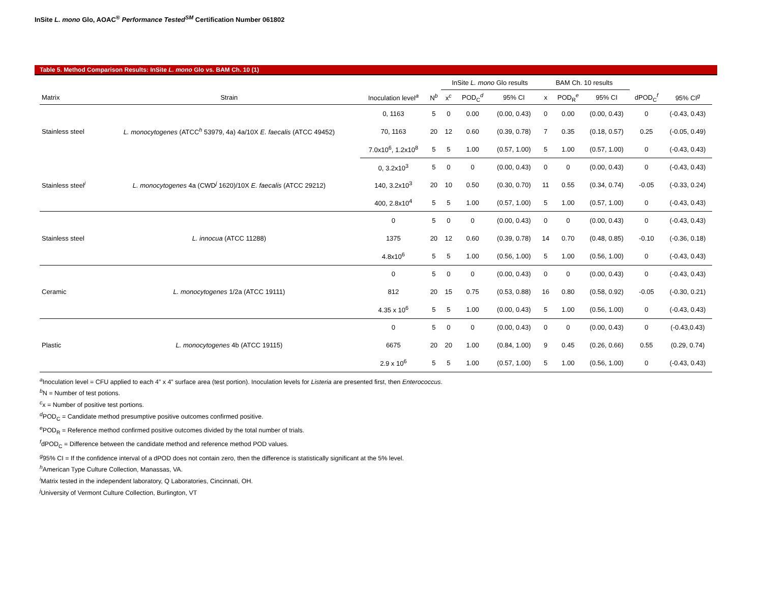InSite L. mono Glo, AOAC<sup>®</sup> Performance Tested<sup>SM</sup> Certification Number 061802
Table 5. Method Comparison Results: InSite L. mono Glo vs. BAM Ch. 10 (1)
| | | | | InSite L. mono Glo results | | | BAM Ch. 10 results | | | | |
| --- | --- | --- | --- | --- | --- | --- | --- | --- | --- | --- | --- |
| Matrix | Strain | Inoculation level<sup>a</sup> | N<sup>b</sup> | x<sup>c</sup> | POD<sub>C</sub><sup>d</sup> | 95% CI | x | POD<sub>R</sub><sup>e</sup> | 95% CI | dPOD<sub>C</sub><sup>f</sup> | 95% CI<sup>g</sup> |
| Stainless steel | L. monocytogenes (ATCC<sup>h</sup> 53979, 4a) 4a/10X E. faecalis (ATCC 49452) | 0, 1163 | 5 | 0 | 0.00 | (0.00, 0.43) | 0 | 0.00 | (0.00, 0.43) | 0 | (-0.43, 0.43) |
| | | 70, 1163 | 20 | 12 | 0.60 | (0.39, 0.78) | 7 | 0.35 | (0.18, 0.57) | 0.25 | (-0.05, 0.49) |
| | | 7.0x10<sup>6</sup>, 1.2x10<sup>8</sup> | 5 | 5 | 1.00 | (0.57, 1.00) | 5 | 1.00 | (0.57, 1.00) | 0 | (-0.43, 0.43) |
| Stainless steel<sup>i</sup> | L. monocytogenes 4a (CWD<sup>j</sup> 1620)/10X E. faecalis (ATCC 29212) | 0, 3.2x10<sup>3</sup> | 5 | 0 | 0 | (0.00, 0.43) | 0 | 0 | (0.00, 0.43) | 0 | (-0.43, 0.43) |
| | | 140, 3.2x10<sup>3</sup> | 20 | 10 | 0.50 | (0.30, 0.70) | 11 | 0.55 | (0.34, 0.74) | -0.05 | (-0.33, 0.24) |
| | | 400, 2.8x10<sup>4</sup> | 5 | 5 | 1.00 | (0.57, 1.00) | 5 | 1.00 | (0.57, 1.00) | 0 | (-0.43, 0.43) |
| Stainless steel | L. innocua (ATCC 11288) | 0 | 5 | 0 | 0 | (0.00, 0.43) | 0 | 0 | (0.00, 0.43) | 0 | (-0.43, 0.43) |
| | | 1375 | 20 | 12 | 0.60 | (0.39, 0.78) | 14 | 0.70 | (0.48, 0.85) | -0.10 | (-0.36, 0.18) |
| | | 4.8x10<sup>6</sup> | 5 | 5 | 1.00 | (0.56, 1.00) | 5 | 1.00 | (0.56, 1.00) | 0 | (-0.43, 0.43) |
| Ceramic | L. monocytogenes 1/2a (ATCC 19111) | 0 | 5 | 0 | 0 | (0.00, 0.43) | 0 | 0 | (0.00, 0.43) | 0 | (-0.43, 0.43) |
| | | 812 | 20 | 15 | 0.75 | (0.53, 0.88) | 16 | 0.80 | (0.58, 0.92) | -0.05 | (-0.30, 0.21) |
| | | 4.35 x 10<sup>6</sup> | 5 | 5 | 1.00 | (0.00, 0.43) | 5 | 1.00 | (0.56, 1.00) | 0 | (-0.43, 0.43) |
| Plastic | L. monocytogenes 4b (ATCC 19115) | 0 | 5 | 0 | 0 | (0.00, 0.43) | 0 | 0 | (0.00, 0.43) | 0 | (-0.43,0.43) |
| | | 6675 | 20 | 20 | 1.00 | (0.84, 1.00) | 9 | 0.45 | (0.26, 0.66) | 0.55 | (0.29, 0.74) |
| | | 2.9 x 10<sup>6</sup> | 5 | 5 | 1.00 | (0.57, 1.00) | 5 | 1.00 | (0.56, 1.00) | 0 | (-0.43, 0.43) |
<sup>a</sup> Inoculation level = CFU applied to each 4” x 4” surface area (test portion). Inoculation levels for Listeria are presented first, then Enterococcus.
<sup>b</sup> N = Number of test potions.
<sup>c</sup> x = Number of positive test portions.
<sup>d</sup> POD<sub>C</sub> = Candidate method presumptive positive outcomes confirmed positive.
<sup>e</sup> POD<sub>R</sub> = Reference method confirmed positive outcomes divided by the total number of trials.
<sup>f</sup> dPOD<sub>C</sub> = Difference between the candidate method and reference method POD values.
<sup>g</sup> 95% CI = If the confidence interval of a dPOD does not contain zero, then the difference is statistically significant at the 5% level.
<sup>h</sup> American Type Culture Collection, Manassas, VA.
<sup>i</sup> Matrix tested in the independent laboratory, Q Laboratories, Cincinnati, OH.
<sup>j</sup> University of Vermont Culture Collection, Burlington, VT